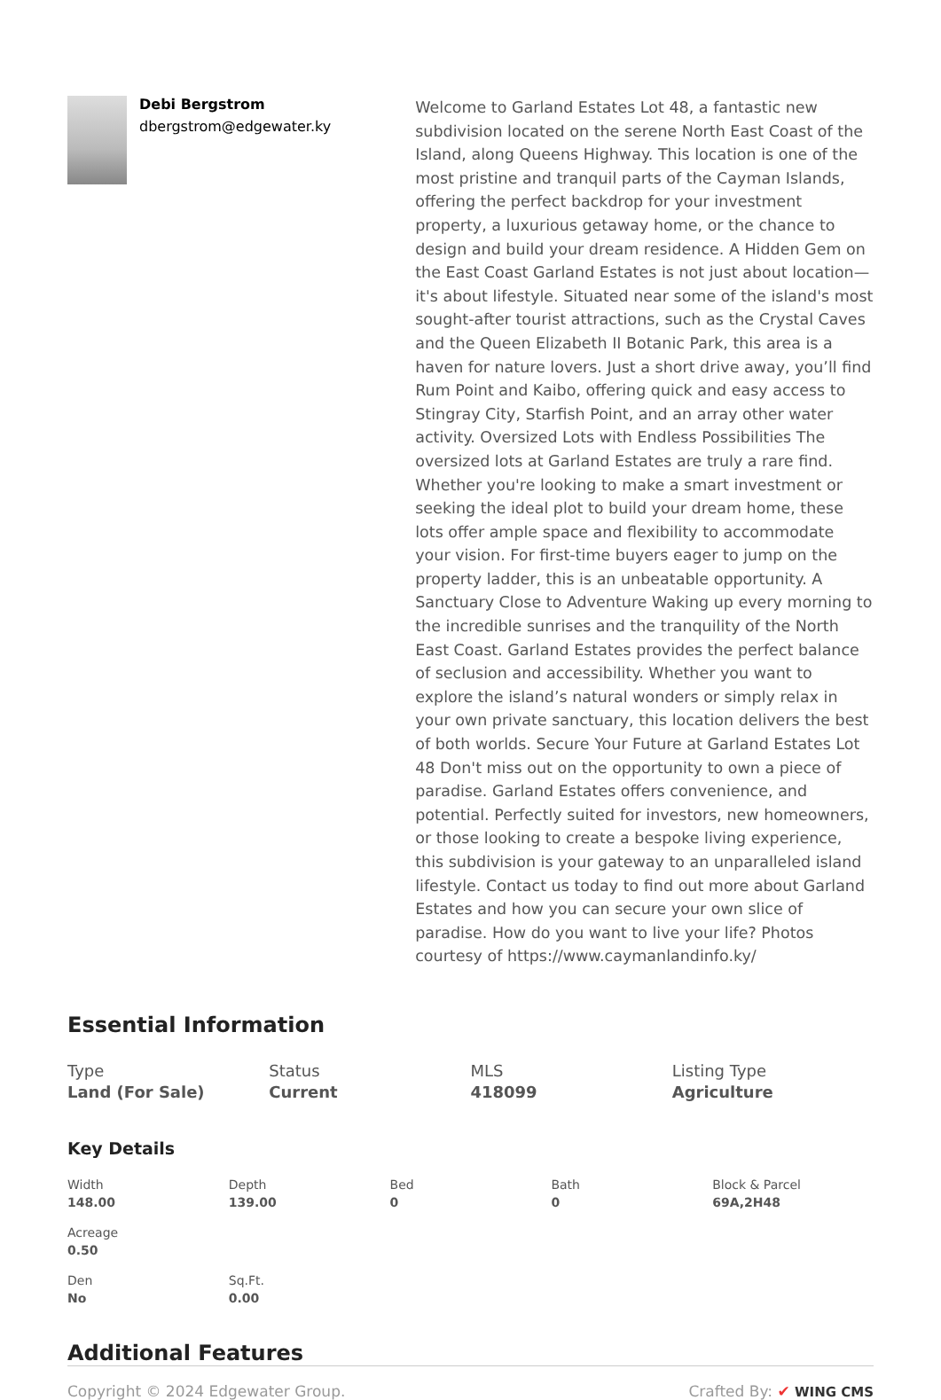Debi Bergstrom
dbergstrom@edgewater.ky
Welcome to Garland Estates Lot 48, a fantastic new subdivision located on the serene North East Coast of the Island, along Queens Highway. This location is one of the most pristine and tranquil parts of the Cayman Islands, offering the perfect backdrop for your investment property, a luxurious getaway home, or the chance to design and build your dream residence. A Hidden Gem on the East Coast Garland Estates is not just about location—it's about lifestyle. Situated near some of the island's most sought-after tourist attractions, such as the Crystal Caves and the Queen Elizabeth II Botanic Park, this area is a haven for nature lovers. Just a short drive away, you’ll find Rum Point and Kaibo, offering quick and easy access to Stingray City, Starfish Point, and an array other water activity. Oversized Lots with Endless Possibilities The oversized lots at Garland Estates are truly a rare find. Whether you're looking to make a smart investment or seeking the ideal plot to build your dream home, these lots offer ample space and flexibility to accommodate your vision. For first-time buyers eager to jump on the property ladder, this is an unbeatable opportunity. A Sanctuary Close to Adventure Waking up every morning to the incredible sunrises and the tranquility of the North East Coast. Garland Estates provides the perfect balance of seclusion and accessibility. Whether you want to explore the island’s natural wonders or simply relax in your own private sanctuary, this location delivers the best of both worlds. Secure Your Future at Garland Estates Lot 48 Don't miss out on the opportunity to own a piece of paradise. Garland Estates offers convenience, and potential. Perfectly suited for investors, new homeowners, or those looking to create a bespoke living experience, this subdivision is your gateway to an unparalleled island lifestyle. Contact us today to find out more about Garland Estates and how you can secure your own slice of paradise. How do you want to live your life? Photos courtesy of https://www.caymanlandinfo.ky/
Essential Information
Type
Land (For Sale)
Status
Current
MLS
418099
Listing Type
Agriculture
Key Details
Width
148.00
Depth
139.00
Bed
0
Bath
0
Block & Parcel
69A,2H48
Acreage
0.50
Den
No
Sq.Ft.
0.00
Additional Features
Copyright © 2024 Edgewater Group. Crafted By: ✔ WING CMS